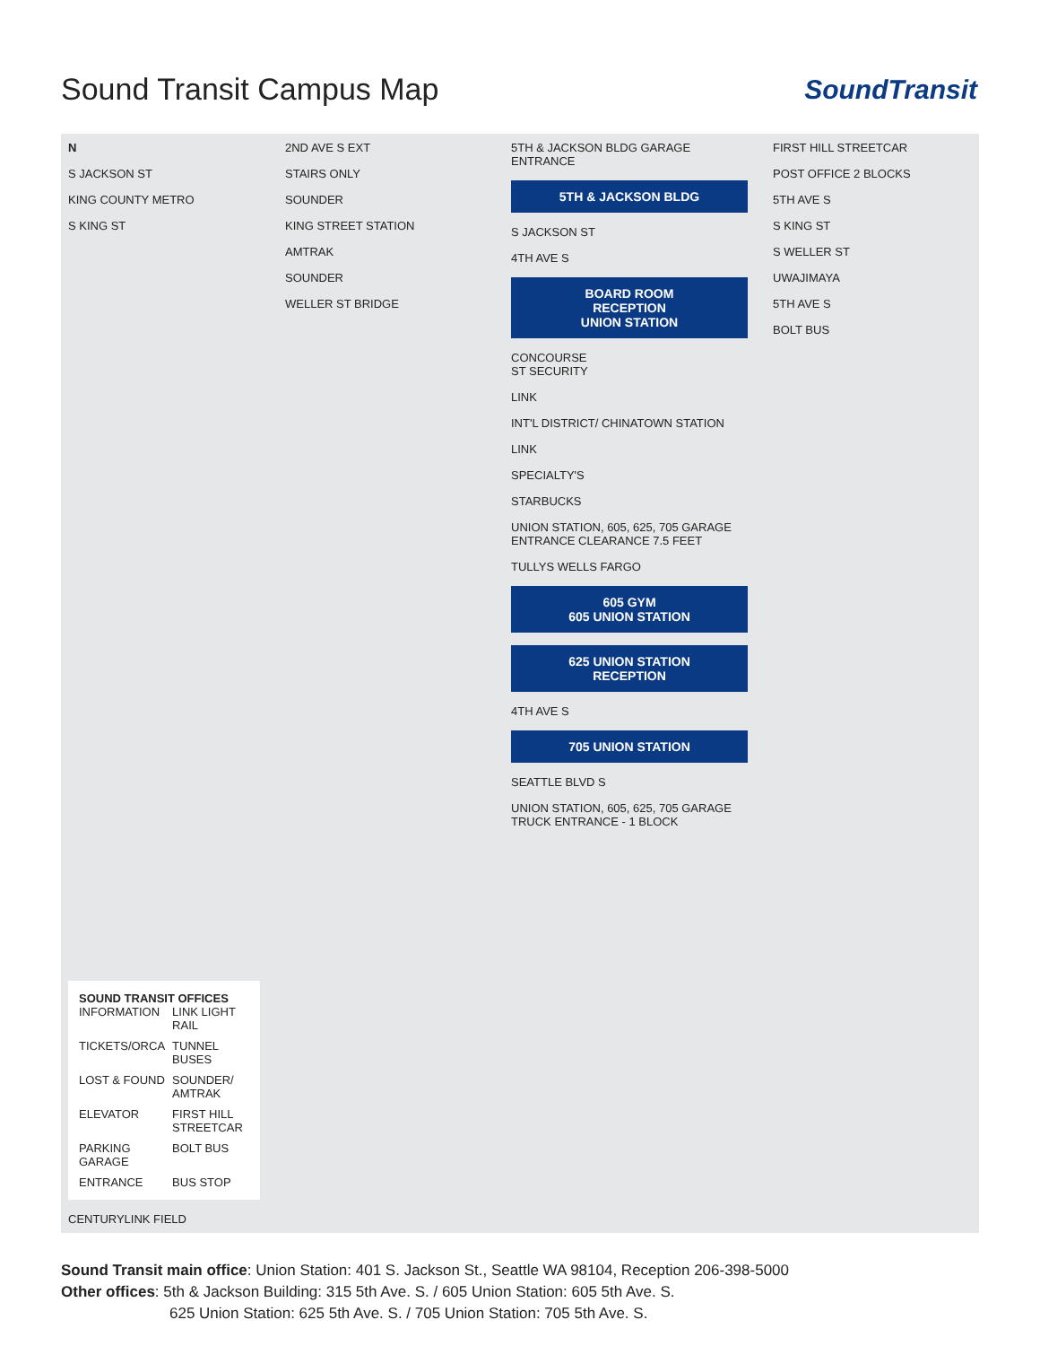Sound Transit Campus Map SoundTransit
N
S JACKSON ST
KING COUNTY METRO
S KING ST
SOUND TRANSIT OFFICES
INFORMATION LINK LIGHT RAIL TICKETS/ORCA TUNNEL BUSES LOST & FOUND SOUNDER/ AMTRAK ELEVATOR FIRST HILL STREETCAR PARKING GARAGE BOLT BUS ENTRANCE BUS STOP
CENTURYLINK FIELD
2ND AVE S EXT
STAIRS ONLY
SOUNDER
KING STREET STATION
AMTRAK
SOUNDER
WELLER ST BRIDGE
5TH & JACKSON BLDG GARAGE ENTRANCE
5TH & JACKSON BLDG
S JACKSON ST
4TH AVE S
BOARD ROOM
RECEPTION
UNION STATION
CONCOURSE
ST SECURITY
LINK
INT'L DISTRICT/ CHINATOWN STATION
LINK
SPECIALTY'S
STARBUCKS
UNION STATION, 605, 625, 705 GARAGE ENTRANCE CLEARANCE 7.5 FEET
TULLYS WELLS FARGO
605 GYM
605 UNION STATION
625 UNION STATION
RECEPTION
4TH AVE S
705 UNION STATION
SEATTLE BLVD S
UNION STATION, 605, 625, 705 GARAGE TRUCK ENTRANCE - 1 BLOCK
FIRST HILL STREETCAR
POST OFFICE 2 BLOCKS
5TH AVE S
S KING ST
S WELLER ST
UWAJIMAYA
5TH AVE S
BOLT BUS
Sound Transit main office: Union Station: 401 S. Jackson St., Seattle WA 98104, Reception 206-398-5000
Other offices: 5th & Jackson Building: 315 5th Ave. S. / 605 Union Station: 605 5th Ave. S.
625 Union Station: 625 5th Ave. S. / 705 Union Station: 705 5th Ave. S.